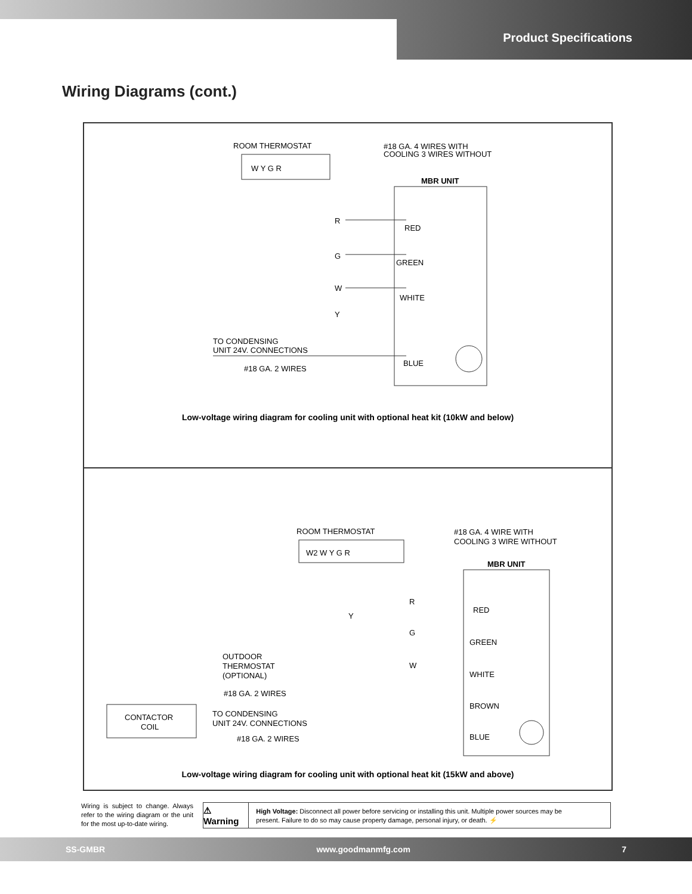Product Specifications
Wiring Diagrams (cont.)
ROOM THERMOSTAT
#18 GA. 4 WIRES WITH
COOLING 3 WIRES WITHOUT
W Y G R
MBR UNIT
R
G
W
Y
RED
GREEN
WHITE
BLUE
TO CONDENSING
UNIT 24V. CONNECTIONS
#18 GA. 2 WIRES
Low-voltage wiring diagram for cooling unit with optional heat kit (10kW and below)
ROOM THERMOSTAT
#18 GA. 4 WIRE WITH
COOLING 3 WIRE WITHOUT
W2 W Y G R
MBR UNIT
R
Y
G
W
RED
GREEN
WHITE
BROWN
BLUE
OUTDOOR
THERMOSTAT
(OPTIONAL)
#18 GA. 2 WIRES
CONTACTOR
COIL
TO CONDENSING
UNIT 24V. CONNECTIONS
#18 GA. 2 WIRES
Low-voltage wiring diagram for cooling unit with optional heat kit (15kW and above)
Wiring is subject to change. Always refer to the wiring diagram or the unit for the most up-to-date wiring.
⚠ Warning
High Voltage: Disconnect all power before servicing or installing this unit. Multiple power sources may be present. Failure to do so may cause property damage, personal injury, or death. ⚡
SS-GMBR www.goodmanmfg.com 7